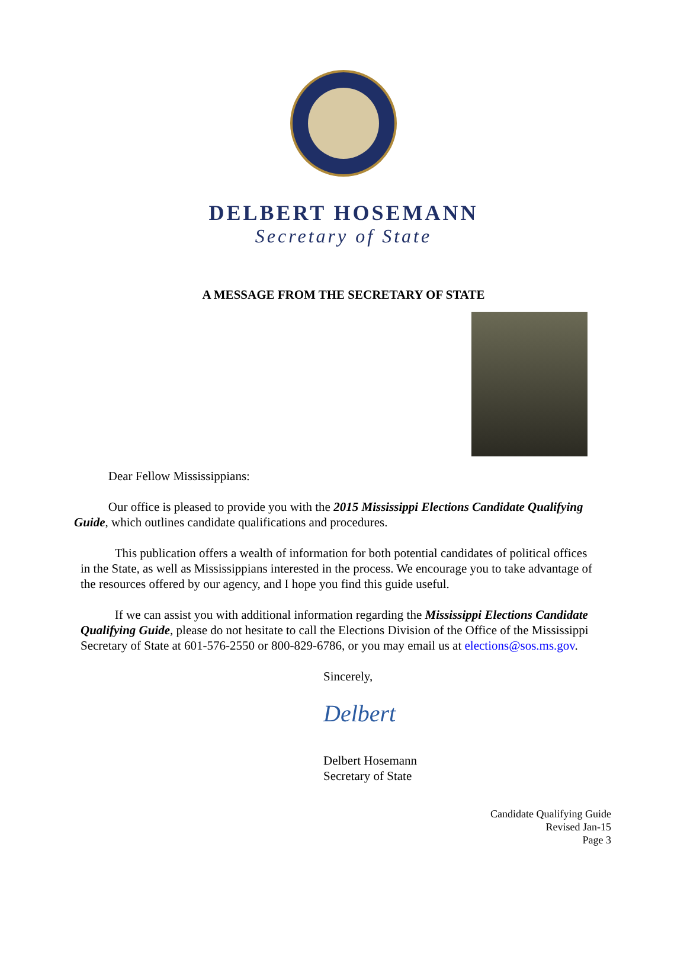DELBERT HOSEMANN
Secretary of State
A MESSAGE FROM THE SECRETARY OF STATE
Dear Fellow Mississippians:
Our office is pleased to provide you with the 2015 Mississippi Elections Candidate Qualifying Guide, which outlines candidate qualifications and procedures.
This publication offers a wealth of information for both potential candidates of political offices in the State, as well as Mississippians interested in the process. We encourage you to take advantage of the resources offered by our agency, and I hope you find this guide useful.
If we can assist you with additional information regarding the Mississippi Elections Candidate Qualifying Guide, please do not hesitate to call the Elections Division of the Office of the Mississippi Secretary of State at 601-576-2550 or 800-829-6786, or you may email us at elections@sos.ms.gov.
Sincerely,
Delbert
Delbert Hosemann
Secretary of State
Candidate Qualifying Guide
Revised Jan-15
Page 3